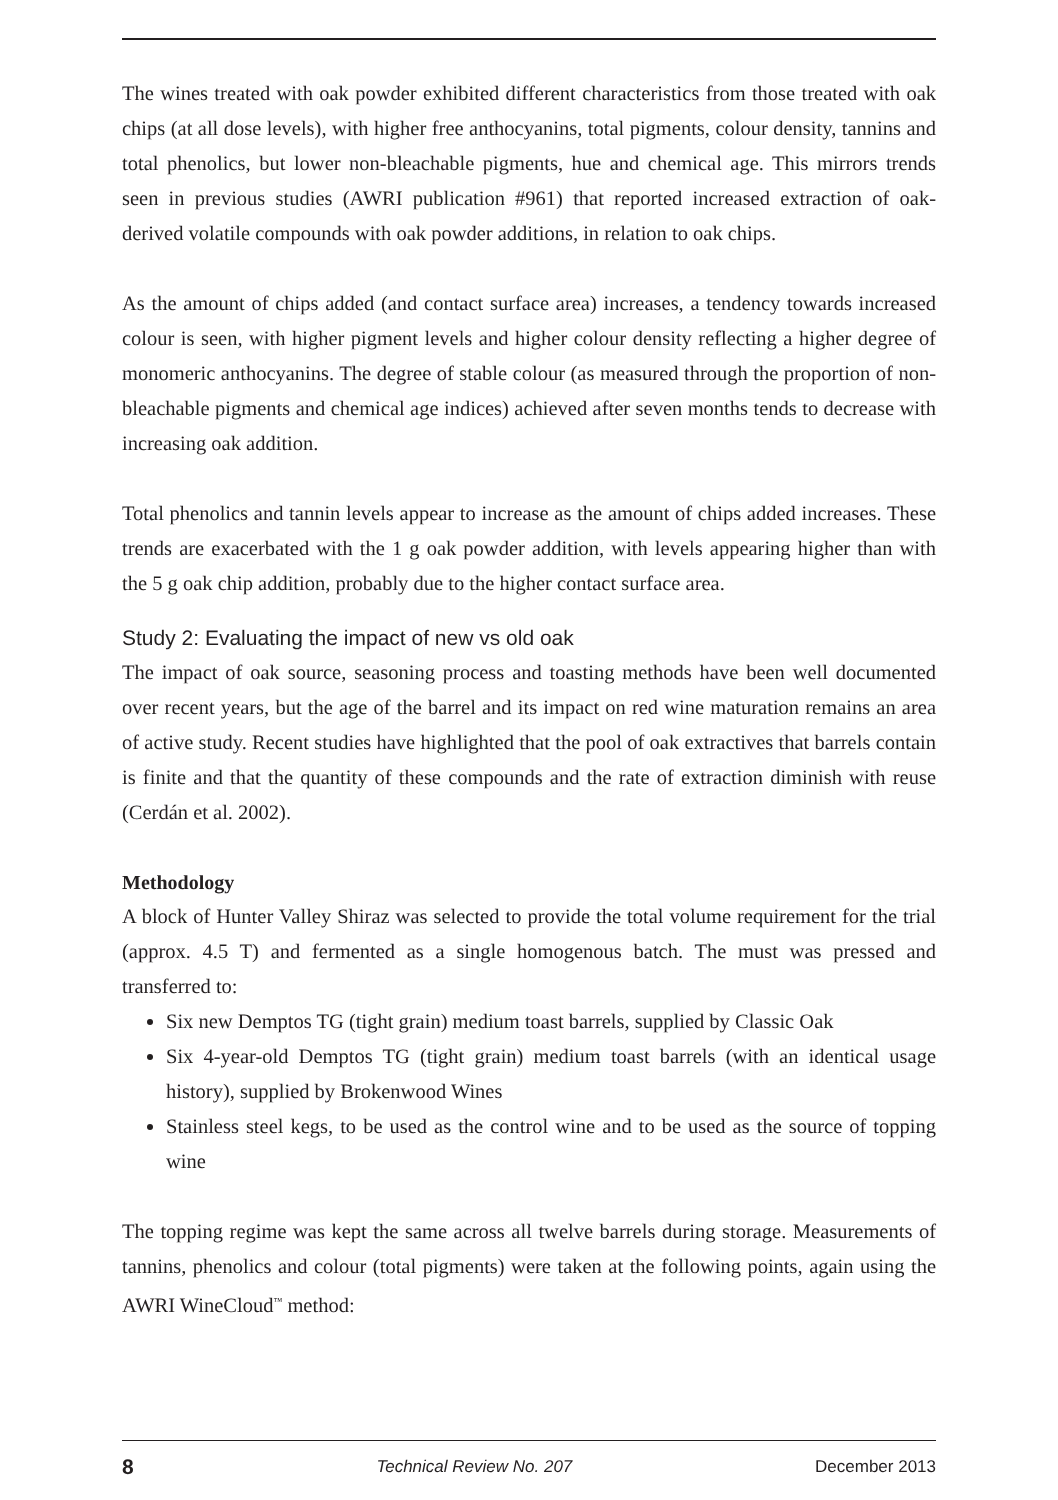The wines treated with oak powder exhibited different characteristics from those treated with oak chips (at all dose levels), with higher free anthocyanins, total pigments, colour density, tannins and total phenolics, but lower non-bleachable pigments, hue and chemical age. This mirrors trends seen in previous studies (AWRI publication #961) that reported increased extraction of oak-derived volatile compounds with oak powder additions, in relation to oak chips.
As the amount of chips added (and contact surface area) increases, a tendency towards increased colour is seen, with higher pigment levels and higher colour density reflecting a higher degree of monomeric anthocyanins. The degree of stable colour (as measured through the proportion of non-bleachable pigments and chemical age indices) achieved after seven months tends to decrease with increasing oak addition.
Total phenolics and tannin levels appear to increase as the amount of chips added increases. These trends are exacerbated with the 1 g oak powder addition, with levels appearing higher than with the 5 g oak chip addition, probably due to the higher contact surface area.
Study 2: Evaluating the impact of new vs old oak
The impact of oak source, seasoning process and toasting methods have been well documented over recent years, but the age of the barrel and its impact on red wine maturation remains an area of active study. Recent studies have highlighted that the pool of oak extractives that barrels contain is finite and that the quantity of these compounds and the rate of extraction diminish with reuse (Cerdán et al. 2002).
Methodology
A block of Hunter Valley Shiraz was selected to provide the total volume requirement for the trial (approx. 4.5 T) and fermented as a single homogenous batch. The must was pressed and transferred to:
Six new Demptos TG (tight grain) medium toast barrels, supplied by Classic Oak
Six 4-year-old Demptos TG (tight grain) medium toast barrels (with an identical usage history), supplied by Brokenwood Wines
Stainless steel kegs, to be used as the control wine and to be used as the source of topping wine
The topping regime was kept the same across all twelve barrels during storage. Measurements of tannins, phenolics and colour (total pigments) were taken at the following points, again using the AWRI WineCloud<sup>™</sup> method:
8 Technical Review No. 207 December 2013